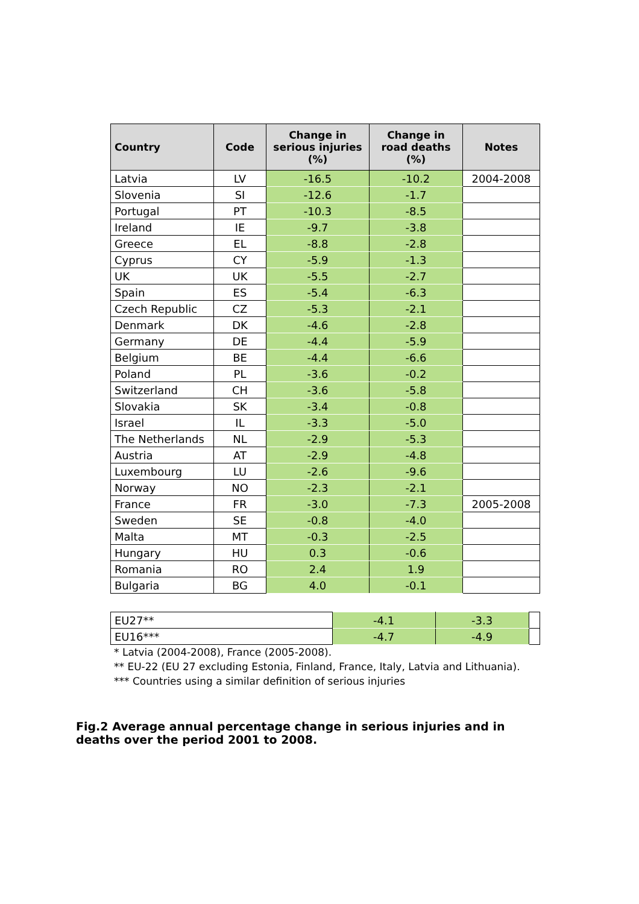| Country | Code | Change in serious injuries (%) | Change in road deaths (%) | Notes |
| --- | --- | --- | --- | --- |
| Latvia | LV | -16.5 | -10.2 | 2004-2008 |
| Slovenia | SI | -12.6 | -1.7 | |
| Portugal | PT | -10.3 | -8.5 | |
| Ireland | IE | -9.7 | -3.8 | |
| Greece | EL | -8.8 | -2.8 | |
| Cyprus | CY | -5.9 | -1.3 | |
| UK | UK | -5.5 | -2.7 | |
| Spain | ES | -5.4 | -6.3 | |
| Czech Republic | CZ | -5.3 | -2.1 | |
| Denmark | DK | -4.6 | -2.8 | |
| Germany | DE | -4.4 | -5.9 | |
| Belgium | BE | -4.4 | -6.6 | |
| Poland | PL | -3.6 | -0.2 | |
| Switzerland | CH | -3.6 | -5.8 | |
| Slovakia | SK | -3.4 | -0.8 | |
| Israel | IL | -3.3 | -5.0 | |
| The Netherlands | NL | -2.9 | -5.3 | |
| Austria | AT | -2.9 | -4.8 | |
| Luxembourg | LU | -2.6 | -9.6 | |
| Norway | NO | -2.3 | -2.1 | |
| France | FR | -3.0 | -7.3 | 2005-2008 |
| Sweden | SE | -0.8 | -4.0 | |
| Malta | MT | -0.3 | -2.5 | |
| Hungary | HU | 0.3 | -0.6 | |
| Romania | RO | 2.4 | 1.9 | |
| Bulgaria | BG | 4.0 | -0.1 | |
| EU27** | -4.1 | -3.3 | |
| EU16*** | -4.7 | -4.9 | |
* Latvia (2004-2008), France (2005-2008).
** EU-22 (EU 27 excluding Estonia, Finland, France, Italy, Latvia and Lithuania).
*** Countries using a similar definition of serious injuries
Fig.2 Average annual percentage change in serious injuries and in deaths over the period 2001 to 2008.